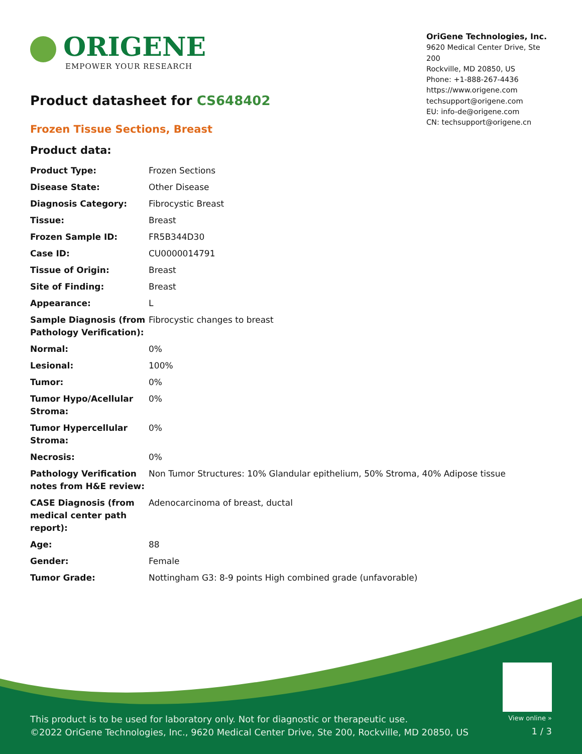ORIGENE
EMPOWER YOUR RESEARCH
OriGene Technologies, Inc.
9620 Medical Center Drive, Ste 200
Rockville, MD 20850, US
Phone: +1-888-267-4436
https://www.origene.com
techsupport@origene.com
EU: info-de@origene.com
CN: techsupport@origene.cn
Product datasheet for CS648402
Frozen Tissue Sections, Breast
Product data:
| Product Type: | Frozen Sections |
| Disease State: | Other Disease |
| Diagnosis Category: | Fibrocystic Breast |
| Tissue: | Breast |
| Frozen Sample ID: | FR5B344D30 |
| Case ID: | CU0000014791 |
| Tissue of Origin: | Breast |
| Site of Finding: | Breast |
| Appearance: | L |
| Sample Diagnosis (from Pathology Verification): | Fibrocystic changes to breast |
| Normal: | 0% |
| Lesional: | 100% |
| Tumor: | 0% |
| Tumor Hypo/Acellular Stroma: | 0% |
| Tumor Hypercellular Stroma: | 0% |
| Necrosis: | 0% |
| Pathology Verification notes from H&E review: | Non Tumor Structures: 10% Glandular epithelium, 50% Stroma, 40% Adipose tissue |
| CASE Diagnosis (from medical center path report): | Adenocarcinoma of breast, ductal |
| Age: | 88 |
| Gender: | Female |
| Tumor Grade: | Nottingham G3: 8-9 points High combined grade (unfavorable) |
This product is to be used for laboratory only. Not for diagnostic or therapeutic use.
©2022 OriGene Technologies, Inc., 9620 Medical Center Drive, Ste 200, Rockville, MD 20850, US
View online »
1 / 3